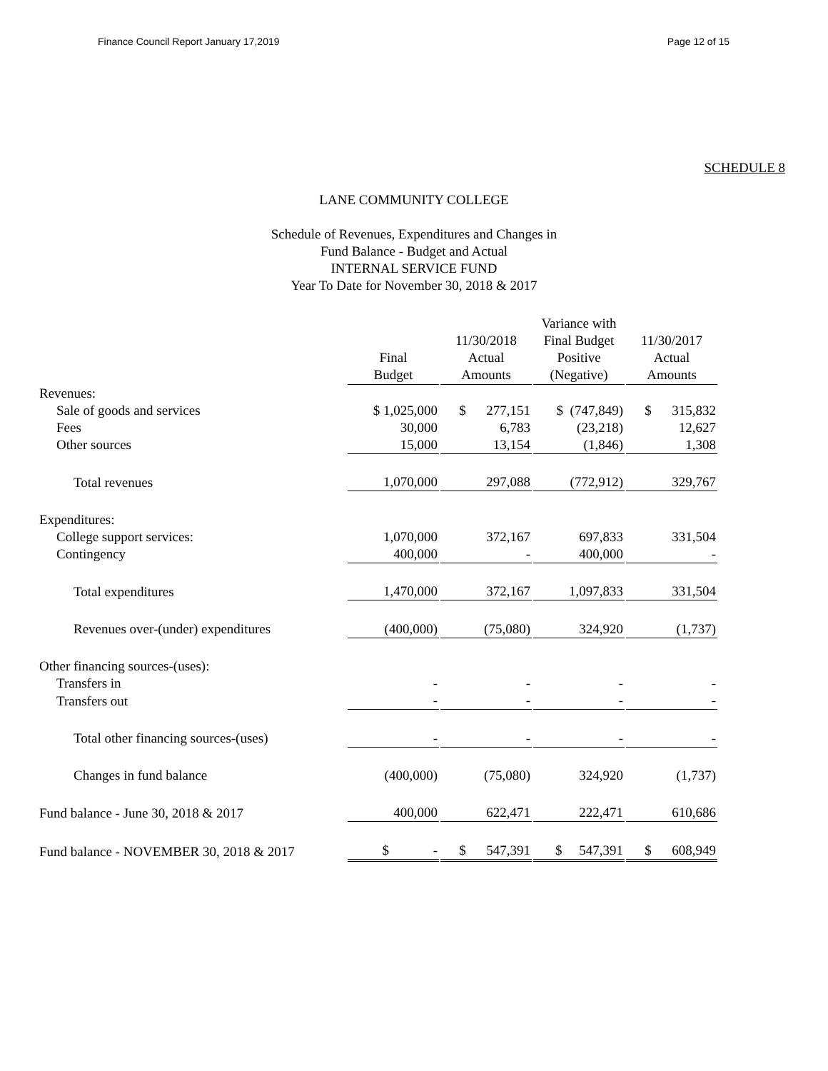Finance Council Report January 17,2019 Page 12 of 15
SCHEDULE 8
LANE COMMUNITY COLLEGE
Schedule of Revenues, Expenditures and Changes in
Fund Balance - Budget and Actual
INTERNAL SERVICE FUND
Year To Date for November 30, 2018 & 2017
| | Final Budget | | 11/30/2018 Actual Amounts | | Variance with Final Budget Positive (Negative) | | 11/30/2017 Actual Amounts |
| --- | --- | --- | --- | --- | --- | --- | --- |
| Revenues: | | | | | | | |
| Sale of goods and services | $ 1,025,000 | | $ 277,151 | | $ (747,849) | | $ 315,832 |
| Fees | 30,000 | | 6,783 | | (23,218) | | 12,627 |
| Other sources | 15,000 | | 13,154 | | (1,846) | | 1,308 |
| Total revenues | 1,070,000 | | 297,088 | | (772,912) | | 329,767 |
| Expenditures: | | | | | | | |
| College support services: | 1,070,000 | | 372,167 | | 697,833 | | 331,504 |
| Contingency | 400,000 | | - | | 400,000 | | - |
| Total expenditures | 1,470,000 | | 372,167 | | 1,097,833 | | 331,504 |
| Revenues over-(under) expenditures | (400,000) | | (75,080) | | 324,920 | | (1,737) |
| Other financing sources-(uses): | | | | | | | |
| Transfers in | - | | - | | - | | - |
| Transfers out | - | | - | | - | | - |
| Total other financing sources-(uses) | - | | - | | - | | - |
| Changes in fund balance | (400,000) | | (75,080) | | 324,920 | | (1,737) |
| Fund balance - June 30, 2018 & 2017 | 400,000 | | 622,471 | | 222,471 | | 610,686 |
| Fund balance - NOVEMBER 30, 2018 & 2017 | $ - | | $ 547,391 | | $ 547,391 | | $ 608,949 |